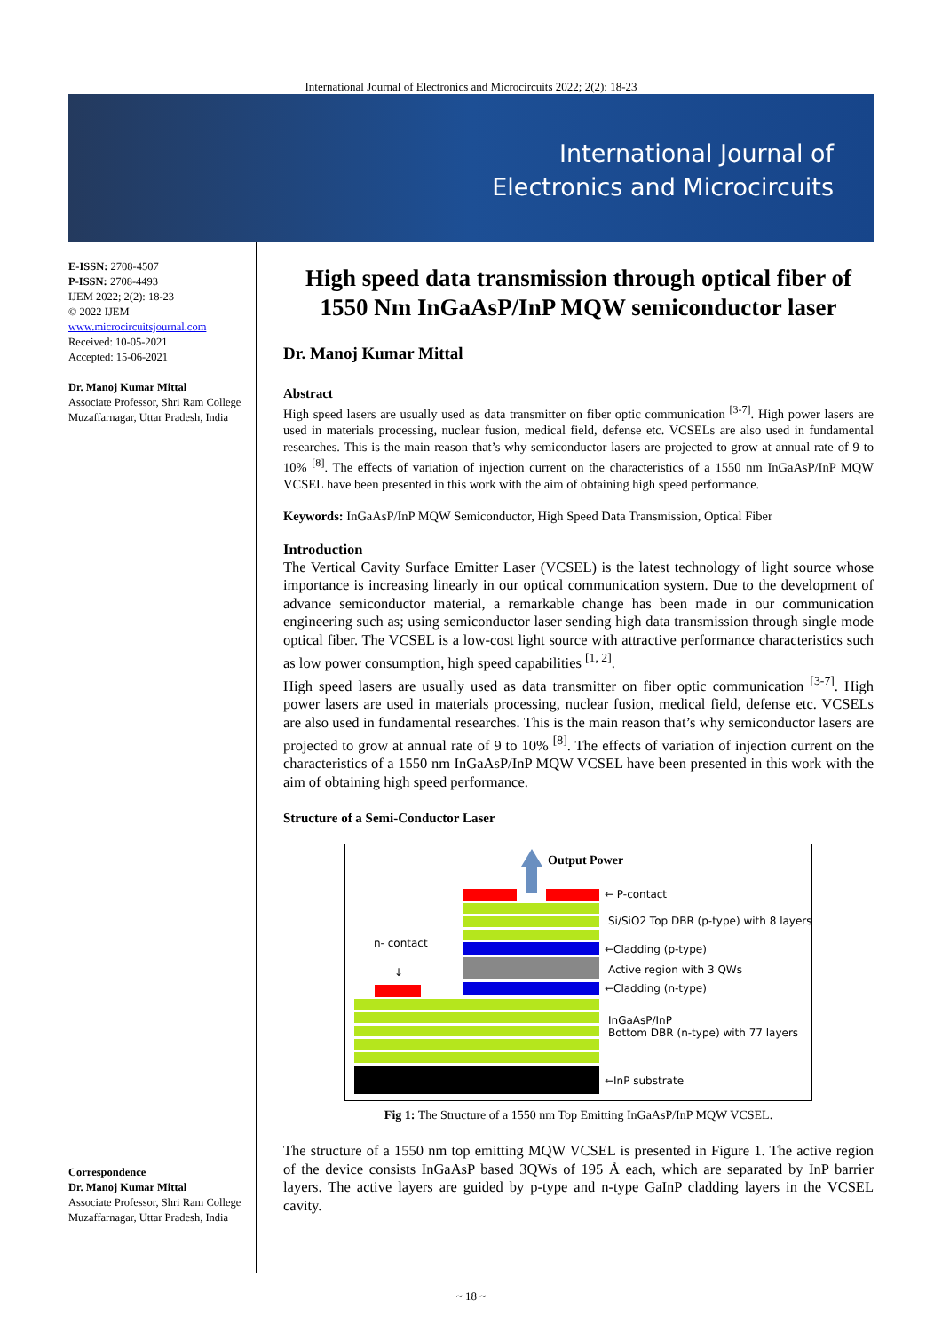International Journal of Electronics and Microcircuits 2022; 2(2): 18-23
International Journal of
Electronics and Microcircuits
E-ISSN: 2708-4507
P-ISSN: 2708-4493
IJEM 2022; 2(2): 18-23
© 2022 IJEM
www.microcircuitsjournal.com
Received: 10-05-2021
Accepted: 15-06-2021
Dr. Manoj Kumar Mittal
Associate Professor, Shri Ram College Muzaffarnagar, Uttar Pradesh, India
Correspondence
Dr. Manoj Kumar Mittal
Associate Professor, Shri Ram College Muzaffarnagar, Uttar Pradesh, India
High speed data transmission through optical fiber of 1550 Nm InGaAsP/InP MQW semiconductor laser
Dr. Manoj Kumar Mittal
Abstract
High speed lasers are usually used as data transmitter on fiber optic communication <sup>[3-7]</sup>. High power lasers are used in materials processing, nuclear fusion, medical field, defense etc. VCSELs are also used in fundamental researches. This is the main reason that’s why semiconductor lasers are projected to grow at annual rate of 9 to 10% <sup>[8]</sup>. The effects of variation of injection current on the characteristics of a 1550 nm InGaAsP/InP MQW VCSEL have been presented in this work with the aim of obtaining high speed performance.
Keywords: InGaAsP/InP MQW Semiconductor, High Speed Data Transmission, Optical Fiber
Introduction
The Vertical Cavity Surface Emitter Laser (VCSEL) is the latest technology of light source whose importance is increasing linearly in our optical communication system. Due to the development of advance semiconductor material, a remarkable change has been made in our communication engineering such as; using semiconductor laser sending high data transmission through single mode optical fiber. The VCSEL is a low-cost light source with attractive performance characteristics such as low power consumption, high speed capabilities <sup>[1, 2]</sup>.
High speed lasers are usually used as data transmitter on fiber optic communication <sup>[3-7]</sup>. High power lasers are used in materials processing, nuclear fusion, medical field, defense etc. VCSELs are also used in fundamental researches. This is the main reason that’s why semiconductor lasers are projected to grow at annual rate of 9 to 10% <sup>[8]</sup>. The effects of variation of injection current on the characteristics of a 1550 nm InGaAsP/InP MQW VCSEL have been presented in this work with the aim of obtaining high speed performance.
Structure of a Semi-Conductor Laser
Output Power
n- contact
↓
← P-contact
Si/SiO2 Top DBR (p-type) with 8 layers
←Cladding (p-type)
Active region with 3 QWs
←Cladding (n-type)
InGaAsP/InP
Bottom DBR (n-type) with 77 layers
←InP substrate
Fig 1: The Structure of a 1550 nm Top Emitting InGaAsP/InP MQW VCSEL.
The structure of a 1550 nm top emitting MQW VCSEL is presented in Figure 1. The active region of the device consists InGaAsP based 3QWs of 195 Å each, which are separated by InP barrier layers. The active layers are guided by p-type and n-type GaInP cladding layers in the VCSEL cavity.
~ 18 ~